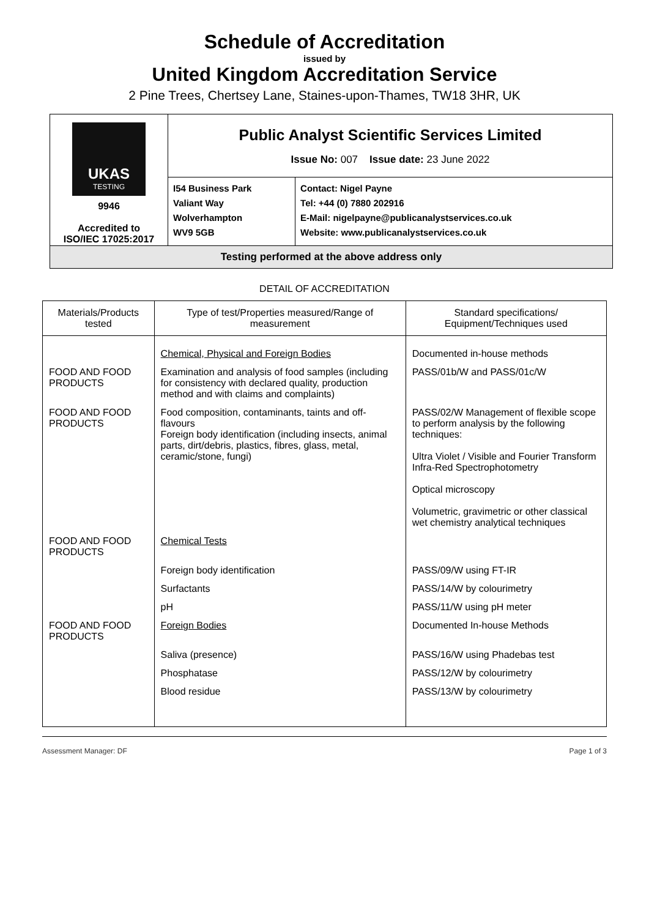Schedule of Accreditation
issued by
United Kingdom Accreditation Service
2 Pine Trees, Chertsey Lane, Staines-upon-Thames, TW18 3HR, UK
| UKAS TESTING 9946 Accredited to ISO/IEC 17025:2017 | Public Analyst Scientific Services Limited Issue No: 007 Issue date: 23 June 2022 | |
| | I54 Business Park Valiant Way Wolverhampton WV9 5GB | Contact: Nigel Payne Tel: +44 (0) 7880 202916 E-Mail: nigelpayne@publicanalystservices.co.uk Website: www.publicanalystservices.co.uk |
| Testing performed at the above address only | | |
DETAIL OF ACCREDITATION
| Materials/Products tested | Type of test/Properties measured/Range of measurement | Standard specifications/ Equipment/Techniques used |
| --- | --- | --- |
| | Chemical, Physical and Foreign Bodies | Documented in-house methods |
| FOOD AND FOOD PRODUCTS | Examination and analysis of food samples (including for consistency with declared quality, production method and with claims and complaints) | PASS/01b/W and PASS/01c/W |
| FOOD AND FOOD PRODUCTS | Food composition, contaminants, taints and off-flavours Foreign body identification (including insects, animal parts, dirt/debris, plastics, fibres, glass, metal, ceramic/stone, fungi) | PASS/02/W Management of flexible scope to perform analysis by the following techniques: Ultra Violet / Visible and Fourier Transform Infra-Red Spectrophotometry Optical microscopy Volumetric, gravimetric or other classical wet chemistry analytical techniques |
| FOOD AND FOOD PRODUCTS | Chemical Tests | |
| | Foreign body identification | PASS/09/W using FT-IR |
| | Surfactants | PASS/14/W by colourimetry |
| | pH | PASS/11/W using pH meter |
| FOOD AND FOOD PRODUCTS | Foreign Bodies | Documented In-house Methods |
| | Saliva (presence) | PASS/16/W using Phadebas test |
| | Phosphatase | PASS/12/W by colourimetry |
| | Blood residue | PASS/13/W by colourimetry |
Assessment Manager: DF Page 1 of 3